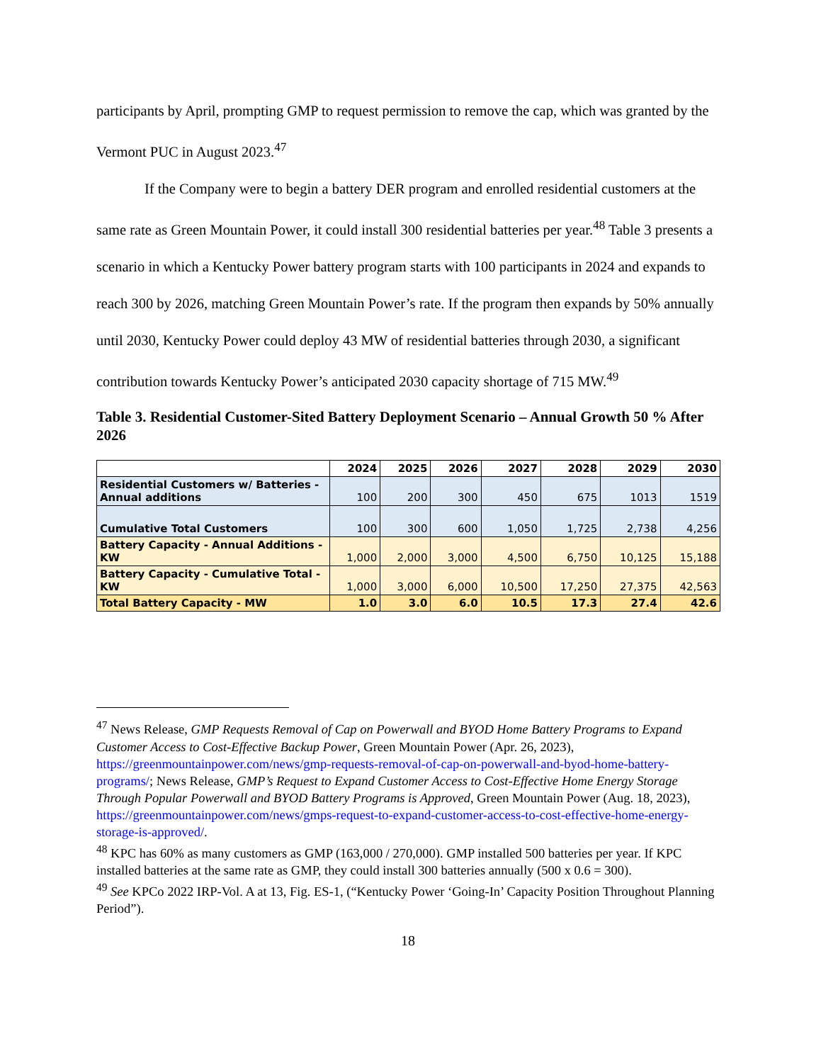participants by April, prompting GMP to request permission to remove the cap, which was granted by the Vermont PUC in August 2023.<sup>47</sup>
If the Company were to begin a battery DER program and enrolled residential customers at the same rate as Green Mountain Power, it could install 300 residential batteries per year.<sup>48</sup> Table 3 presents a scenario in which a Kentucky Power battery program starts with 100 participants in 2024 and expands to reach 300 by 2026, matching Green Mountain Power’s rate. If the program then expands by 50% annually until 2030, Kentucky Power could deploy 43 MW of residential batteries through 2030, a significant contribution towards Kentucky Power’s anticipated 2030 capacity shortage of 715 MW.<sup>49</sup>
Table 3. Residential Customer-Sited Battery Deployment Scenario – Annual Growth 50 % After 2026
| | 2024 | 2025 | 2026 | 2027 | 2028 | 2029 | 2030 |
| --- | --- | --- | --- | --- | --- | --- | --- |
| Residential Customers w/ Batteries - Annual additions | 100 | 200 | 300 | 450 | 675 | 1013 | 1519 |
| Cumulative Total Customers | 100 | 300 | 600 | 1,050 | 1,725 | 2,738 | 4,256 |
| Battery Capacity - Annual Additions - KW | 1,000 | 2,000 | 3,000 | 4,500 | 6,750 | 10,125 | 15,188 |
| Battery Capacity - Cumulative Total - KW | 1,000 | 3,000 | 6,000 | 10,500 | 17,250 | 27,375 | 42,563 |
| Total Battery Capacity - MW | 1.0 | 3.0 | 6.0 | 10.5 | 17.3 | 27.4 | 42.6 |
<sup>47</sup> News Release, GMP Requests Removal of Cap on Powerwall and BYOD Home Battery Programs to Expand Customer Access to Cost-Effective Backup Power, Green Mountain Power (Apr. 26, 2023), https://greenmountainpower.com/news/gmp-requests-removal-of-cap-on-powerwall-and-byod-home-battery-programs/; News Release, GMP’s Request to Expand Customer Access to Cost-Effective Home Energy Storage Through Popular Powerwall and BYOD Battery Programs is Approved, Green Mountain Power (Aug. 18, 2023), https://greenmountainpower.com/news/gmps-request-to-expand-customer-access-to-cost-effective-home-energy-storage-is-approved/.
<sup>48</sup> KPC has 60% as many customers as GMP (163,000 / 270,000). GMP installed 500 batteries per year. If KPC installed batteries at the same rate as GMP, they could install 300 batteries annually (500 x 0.6 = 300).
<sup>49</sup> See KPCo 2022 IRP-Vol. A at 13, Fig. ES-1, (“Kentucky Power ‘Going-In’ Capacity Position Throughout Planning Period”).
18